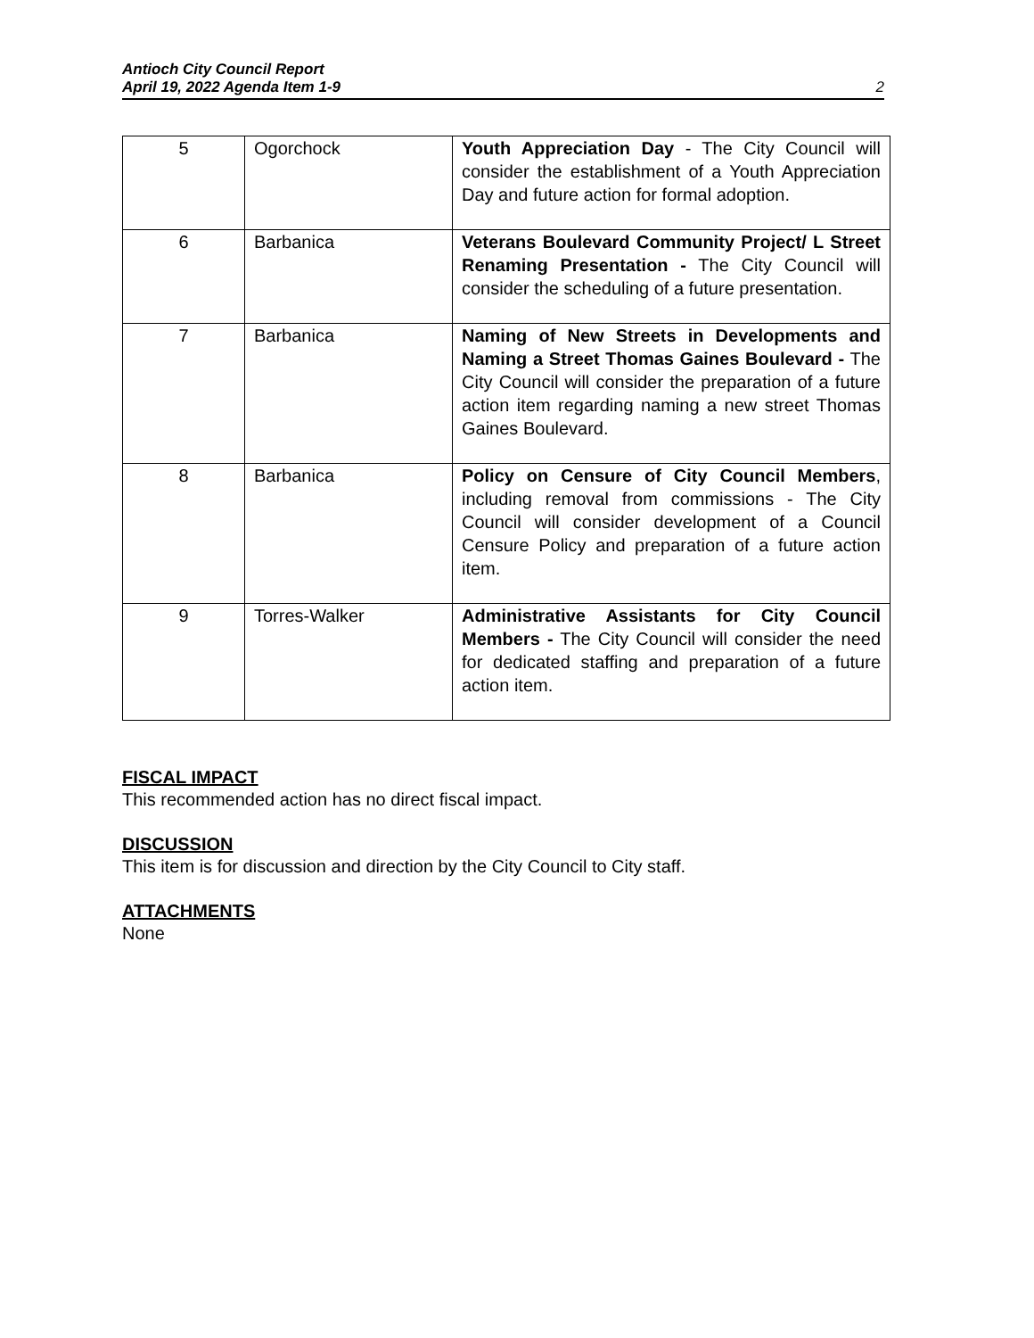Antioch City Council Report
April 19, 2022 Agenda Item 1-9
2
| 5 | Ogorchock | Youth Appreciation Day - The City Council will consider the establishment of a Youth Appreciation Day and future action for formal adoption. |
| 6 | Barbanica | Veterans Boulevard Community Project/ L Street Renaming Presentation - The City Council will consider the scheduling of a future presentation. |
| 7 | Barbanica | Naming of New Streets in Developments and Naming a Street Thomas Gaines Boulevard - The City Council will consider the preparation of a future action item regarding naming a new street Thomas Gaines Boulevard. |
| 8 | Barbanica | Policy on Censure of City Council Members , including removal from commissions - The City Council will consider development of a Council Censure Policy and preparation of a future action item. |
| 9 | Torres-Walker | Administrative Assistants for City Council Members - The City Council will consider the need for dedicated staffing and preparation of a future action item. |
FISCAL IMPACT
This recommended action has no direct fiscal impact.
DISCUSSION
This item is for discussion and direction by the City Council to City staff.
ATTACHMENTS
None